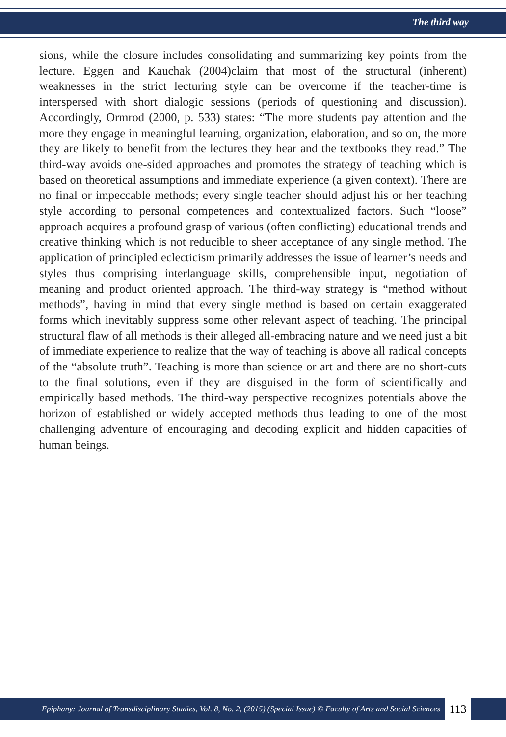The third way
sions, while the closure includes consolidating and summarizing key points from the lecture. Eggen and Kauchak (2004)claim that most of the structural (inherent) weaknesses in the strict lecturing style can be overcome if the teacher-time is interspersed with short dialogic sessions (periods of questioning and discussion). Accordingly, Ormrod (2000, p. 533) states: “The more students pay attention and the more they engage in meaningful learning, organization, elaboration, and so on, the more they are likely to benefit from the lectures they hear and the textbooks they read.” The third-way avoids one-sided approaches and promotes the strategy of teaching which is based on theoretical assumptions and immediate experience (a given context). There are no final or impeccable methods; every single teacher should adjust his or her teaching style according to personal competences and contextualized factors. Such “loose” approach acquires a profound grasp of various (often conflicting) educational trends and creative thinking which is not reducible to sheer acceptance of any single method. The application of principled eclecticism primarily addresses the issue of learner’s needs and styles thus comprising interlanguage skills, comprehensible input, negotiation of meaning and product oriented approach. The third-way strategy is “method without methods”, having in mind that every single method is based on certain exaggerated forms which inevitably suppress some other relevant aspect of teaching. The principal structural flaw of all methods is their alleged all-embracing nature and we need just a bit of immediate experience to realize that the way of teaching is above all radical concepts of the “absolute truth”. Teaching is more than science or art and there are no short-cuts to the final solutions, even if they are disguised in the form of scientifically and empirically based methods. The third-way perspective recognizes potentials above the horizon of established or widely accepted methods thus leading to one of the most challenging adventure of encouraging and decoding explicit and hidden capacities of human beings.
Epiphany: Journal of Transdisciplinary Studies, Vol. 8, No. 2, (2015) (Special Issue) © Faculty of Arts and Social Sciences
113